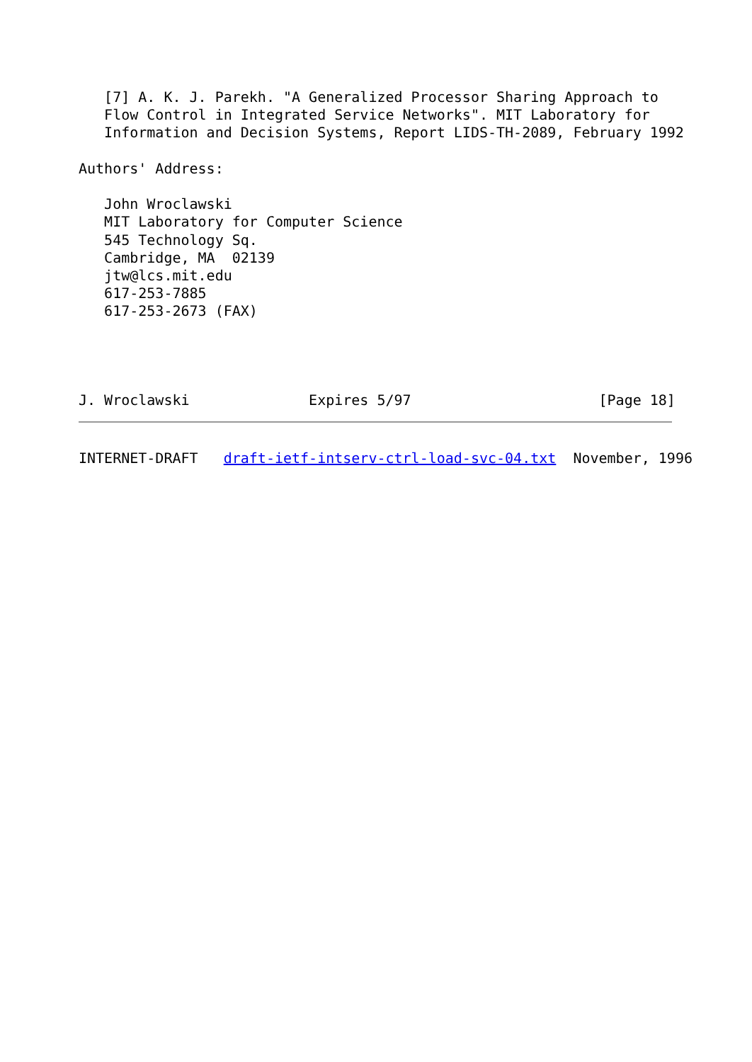[7] A. K. J. Parekh. "A Generalized Processor Sharing Approach to
   Flow Control in Integrated Service Networks". MIT Laboratory for
   Information and Decision Systems, Report LIDS-TH-2089, February 1992

Authors' Address:

   John Wroclawski
   MIT Laboratory for Computer Science
   545 Technology Sq.
   Cambridge, MA  02139
   jtw@lcs.mit.edu
   617-253-7885
   617-253-2673 (FAX)




J. Wroclawski              Expires 5/97                      [Page 18]
INTERNET-DRAFT   draft-ietf-intserv-ctrl-load-svc-04.txt  November, 1996